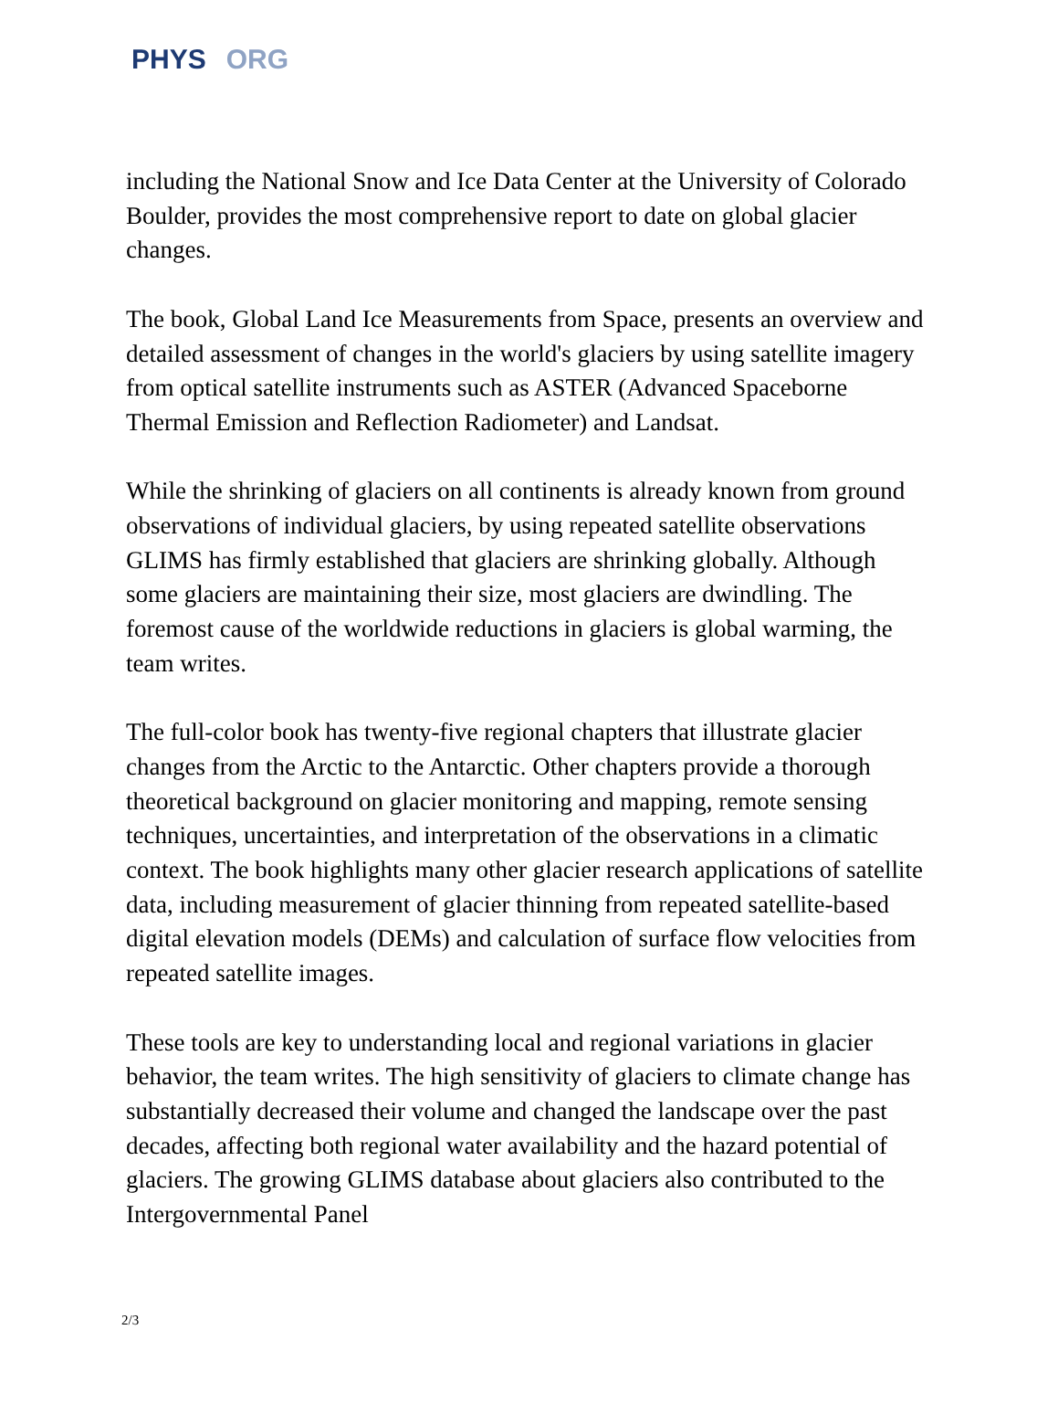PHYS ORG
including the National Snow and Ice Data Center at the University of Colorado Boulder, provides the most comprehensive report to date on global glacier changes.
The book, Global Land Ice Measurements from Space, presents an overview and detailed assessment of changes in the world's glaciers by using satellite imagery from optical satellite instruments such as ASTER (Advanced Spaceborne Thermal Emission and Reflection Radiometer) and Landsat.
While the shrinking of glaciers on all continents is already known from ground observations of individual glaciers, by using repeated satellite observations GLIMS has firmly established that glaciers are shrinking globally. Although some glaciers are maintaining their size, most glaciers are dwindling. The foremost cause of the worldwide reductions in glaciers is global warming, the team writes.
The full-color book has twenty-five regional chapters that illustrate glacier changes from the Arctic to the Antarctic. Other chapters provide a thorough theoretical background on glacier monitoring and mapping, remote sensing techniques, uncertainties, and interpretation of the observations in a climatic context. The book highlights many other glacier research applications of satellite data, including measurement of glacier thinning from repeated satellite-based digital elevation models (DEMs) and calculation of surface flow velocities from repeated satellite images.
These tools are key to understanding local and regional variations in glacier behavior, the team writes. The high sensitivity of glaciers to climate change has substantially decreased their volume and changed the landscape over the past decades, affecting both regional water availability and the hazard potential of glaciers. The growing GLIMS database about glaciers also contributed to the Intergovernmental Panel
2/3